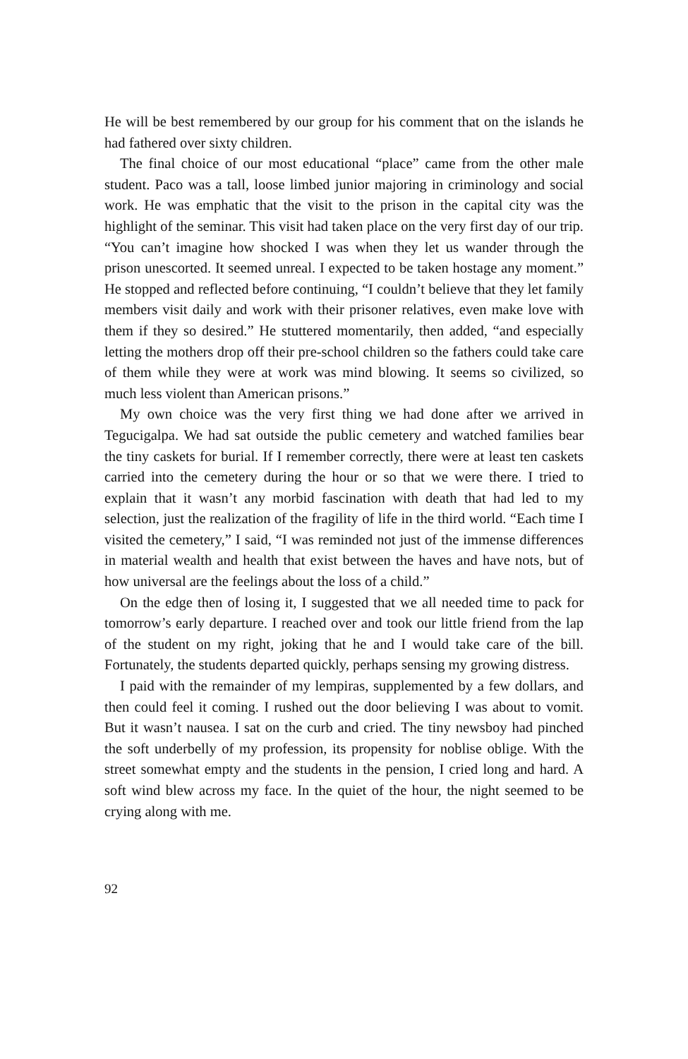He will be best remembered by our group for his comment that on the islands he had fathered over sixty children.
The final choice of our most educational “place” came from the other male student. Paco was a tall, loose limbed junior majoring in criminology and social work. He was emphatic that the visit to the prison in the capital city was the highlight of the seminar. This visit had taken place on the very first day of our trip. “You can’t imagine how shocked I was when they let us wander through the prison unescorted. It seemed unreal. I expected to be taken hostage any moment.” He stopped and reflected before continuing, “I couldn’t believe that they let family members visit daily and work with their prisoner relatives, even make love with them if they so desired.” He stuttered momentarily, then added, “and especially letting the mothers drop off their pre-school children so the fathers could take care of them while they were at work was mind blowing. It seems so civilized, so much less violent than American prisons.”
My own choice was the very first thing we had done after we arrived in Tegucigalpa. We had sat outside the public cemetery and watched families bear the tiny caskets for burial. If I remember correctly, there were at least ten caskets carried into the cemetery during the hour or so that we were there. I tried to explain that it wasn’t any morbid fascination with death that had led to my selection, just the realization of the fragility of life in the third world. “Each time I visited the cemetery,” I said, “I was reminded not just of the immense differences in material wealth and health that exist between the haves and have nots, but of how universal are the feelings about the loss of a child.”
On the edge then of losing it, I suggested that we all needed time to pack for tomorrow’s early departure. I reached over and took our little friend from the lap of the student on my right, joking that he and I would take care of the bill. Fortunately, the students departed quickly, perhaps sensing my growing distress.
I paid with the remainder of my lempiras, supplemented by a few dollars, and then could feel it coming. I rushed out the door believing I was about to vomit. But it wasn’t nausea. I sat on the curb and cried. The tiny newsboy had pinched the soft underbelly of my profession, its propensity for noblise oblige. With the street somewhat empty and the students in the pension, I cried long and hard. A soft wind blew across my face. In the quiet of the hour, the night seemed to be crying along with me.
92